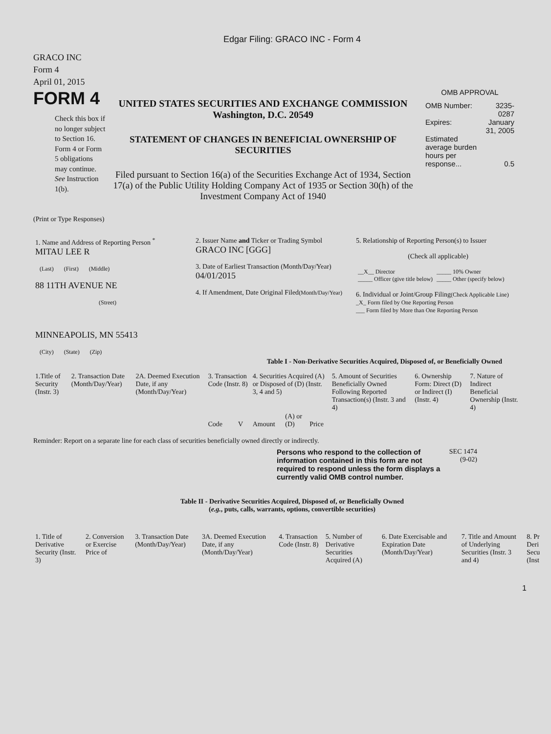Edgar Filing: GRACO INC - Form 4
GRACO INC
Form 4
April 01, 2015
FORM 4
Check this box if no longer subject to Section 16. Form 4 or Form 5 obligations may continue. See Instruction 1(b).
UNITED STATES SECURITIES AND EXCHANGE COMMISSION
Washington, D.C. 20549
STATEMENT OF CHANGES IN BENEFICIAL OWNERSHIP OF SECURITIES
Filed pursuant to Section 16(a) of the Securities Exchange Act of 1934, Section 17(a) of the Public Utility Holding Company Act of 1935 or Section 30(h) of the Investment Company Act of 1940
OMB APPROVAL
| OMB Number: | 3235-0287 |
| Expires: | January 31, 2005 |
| Estimated average burden hours per response... | 0.5 |
(Print or Type Responses)
| 1. Name and Address of Reporting Person <sup>*</sup> MITAU LEE R (Last) (First) (Middle) 88 11TH AVENUE NE (Street) MINNEAPOLIS, MN 55413 (City) (State) (Zip) | 2. Issuer Name and Ticker or Trading Symbol GRACO INC [GGG] 3. Date of Earliest Transaction (Month/Day/Year) 04/01/2015 4. If Amendment, Date Original Filed (Month/Day/Year) | 5. Relationship of Reporting Person(s) to Issuer (Check all applicable) / __X__ Director _____ Officer (give title below) / _____ 10% Owner _____ Other (specify below) / 6. Individual or Joint/Group Filing (Check Applicable Line) _X_ Form filed by One Reporting Person ___ Form filed by More than One Reporting Person |
Table I - Non-Derivative Securities Acquired, Disposed of, or Beneficially Owned
| 1.Title of Security (Instr. 3) | 2. Transaction Date (Month/Day/Year) | 2A. Deemed Execution Date, if any (Month/Day/Year) | 3. Transaction Code (Instr. 8) | | 4. Securities Acquired (A) or Disposed of (D) (Instr. 3, 4 and 5) | | | 5. Amount of Securities Beneficially Owned Following Reported Transaction(s) (Instr. 3 and 4) | 6. Ownership Form: Direct (D) or Indirect (I) (Instr. 4) | 7. Nature of Indirect Beneficial Ownership (Instr. 4) |
| | | | Code | V | Amount | (A) or (D) | Price | | | |
Reminder: Report on a separate line for each class of securities beneficially owned directly or indirectly.
Persons who respond to the collection of information contained in this form are not required to respond unless the form displays a currently valid OMB control number.
SEC 1474
(9-02)
Table II - Derivative Securities Acquired, Disposed of, or Beneficially Owned
(e.g., puts, calls, warrants, options, convertible securities)
| 1. Title of Derivative Security (Instr. 3) | 2. Conversion or Exercise Price of | 3. Transaction Date (Month/Day/Year) | 3A. Deemed Execution Date, if any (Month/Day/Year) | 4. Transaction Code (Instr. 8) | 5. Number of Derivative Securities Acquired (A) | 6. Date Exercisable and Expiration Date (Month/Day/Year) | 7. Title and Amount of Underlying Securities (Instr. 3 and 4) | 8. Pr Deri Secu (Inst |
1